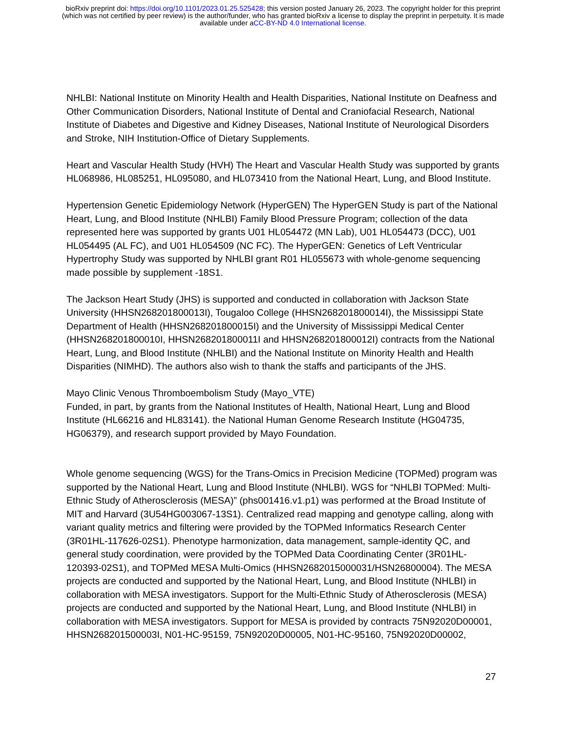bioRxiv preprint doi: https://doi.org/10.1101/2023.01.25.525428; this version posted January 26, 2023. The copyright holder for this preprint
(which was not certified by peer review) is the author/funder, who has granted bioRxiv a license to display the preprint in perpetuity. It is made
available under aCC-BY-ND 4.0 International license.
NHLBI: National Institute on Minority Health and Health Disparities, National Institute on Deafness and Other Communication Disorders, National Institute of Dental and Craniofacial Research, National Institute of Diabetes and Digestive and Kidney Diseases, National Institute of Neurological Disorders and Stroke, NIH Institution-Office of Dietary Supplements.
Heart and Vascular Health Study (HVH) The Heart and Vascular Health Study was supported by grants HL068986, HL085251, HL095080, and HL073410 from the National Heart, Lung, and Blood Institute.
Hypertension Genetic Epidemiology Network (HyperGEN) The HyperGEN Study is part of the National Heart, Lung, and Blood Institute (NHLBI) Family Blood Pressure Program; collection of the data represented here was supported by grants U01 HL054472 (MN Lab), U01 HL054473 (DCC), U01 HL054495 (AL FC), and U01 HL054509 (NC FC). The HyperGEN: Genetics of Left Ventricular Hypertrophy Study was supported by NHLBI grant R01 HL055673 with whole-genome sequencing made possible by supplement -18S1.
The Jackson Heart Study (JHS) is supported and conducted in collaboration with Jackson State University (HHSN268201800013I), Tougaloo College (HHSN268201800014I), the Mississippi State Department of Health (HHSN268201800015I) and the University of Mississippi Medical Center (HHSN268201800010I, HHSN268201800011I and HHSN268201800012I) contracts from the National Heart, Lung, and Blood Institute (NHLBI) and the National Institute on Minority Health and Health Disparities (NIMHD). The authors also wish to thank the staffs and participants of the JHS.
Mayo Clinic Venous Thromboembolism Study (Mayo_VTE)
Funded, in part, by grants from the National Institutes of Health, National Heart, Lung and Blood Institute (HL66216 and HL83141). the National Human Genome Research Institute (HG04735, HG06379), and research support provided by Mayo Foundation.
Whole genome sequencing (WGS) for the Trans-Omics in Precision Medicine (TOPMed) program was supported by the National Heart, Lung and Blood Institute (NHLBI). WGS for “NHLBI TOPMed: Multi-Ethnic Study of Atherosclerosis (MESA)” (phs001416.v1.p1) was performed at the Broad Institute of MIT and Harvard (3U54HG003067-13S1). Centralized read mapping and genotype calling, along with variant quality metrics and filtering were provided by the TOPMed Informatics Research Center (3R01HL-117626-02S1). Phenotype harmonization, data management, sample-identity QC, and general study coordination, were provided by the TOPMed Data Coordinating Center (3R01HL-120393-02S1), and TOPMed MESA Multi-Omics (HHSN2682015000031/HSN26800004). The MESA projects are conducted and supported by the National Heart, Lung, and Blood Institute (NHLBI) in collaboration with MESA investigators. Support for the Multi-Ethnic Study of Atherosclerosis (MESA) projects are conducted and supported by the National Heart, Lung, and Blood Institute (NHLBI) in collaboration with MESA investigators. Support for MESA is provided by contracts 75N92020D00001, HHSN268201500003I, N01-HC-95159, 75N92020D00005, N01-HC-95160, 75N92020D00002,
27